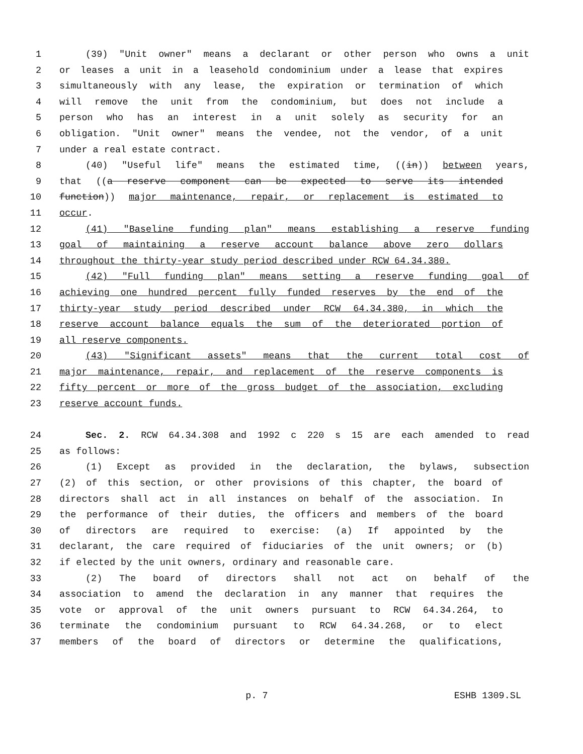1 (39) "Unit owner" means a declarant or other person who owns a unit
2 or leases a unit in a leasehold condominium under a lease that expires
3 simultaneously with any lease, the expiration or termination of which
4 will remove the unit from the condominium, but does not include a
5 person who has an interest in a unit solely as security for an
6 obligation. "Unit owner" means the vendee, not the vendor, of a unit
7 under a real estate contract.
8 (40) "Useful life" means the estimated time, ((in)) between years,
9 that ((a reserve component can be expected to serve its intended
10 function)) major maintenance, repair, or replacement is estimated to
11 occur.
12 (41) "Baseline funding plan" means establishing a reserve funding
13 goal of maintaining a reserve account balance above zero dollars
14 throughout the thirty-year study period described under RCW 64.34.380.
15 (42) "Full funding plan" means setting a reserve funding goal of
16 achieving one hundred percent fully funded reserves by the end of the
17 thirty-year study period described under RCW 64.34.380, in which the
18 reserve account balance equals the sum of the deteriorated portion of
19 all reserve components.
20 (43) "Significant assets" means that the current total cost of
21 major maintenance, repair, and replacement of the reserve components is
22 fifty percent or more of the gross budget of the association, excluding
23 reserve account funds.
24 Sec. 2. RCW 64.34.308 and 1992 c 220 s 15 are each amended to read
25 as follows:
26 (1) Except as provided in the declaration, the bylaws, subsection
27 (2) of this section, or other provisions of this chapter, the board of
28 directors shall act in all instances on behalf of the association. In
29 the performance of their duties, the officers and members of the board
30 of directors are required to exercise: (a) If appointed by the
31 declarant, the care required of fiduciaries of the unit owners; or (b)
32 if elected by the unit owners, ordinary and reasonable care.
33 (2) The board of directors shall not act on behalf of the
34 association to amend the declaration in any manner that requires the
35 vote or approval of the unit owners pursuant to RCW 64.34.264, to
36 terminate the condominium pursuant to RCW 64.34.268, or to elect
37 members of the board of directors or determine the qualifications,
p. 7 ESHB 1309.SL